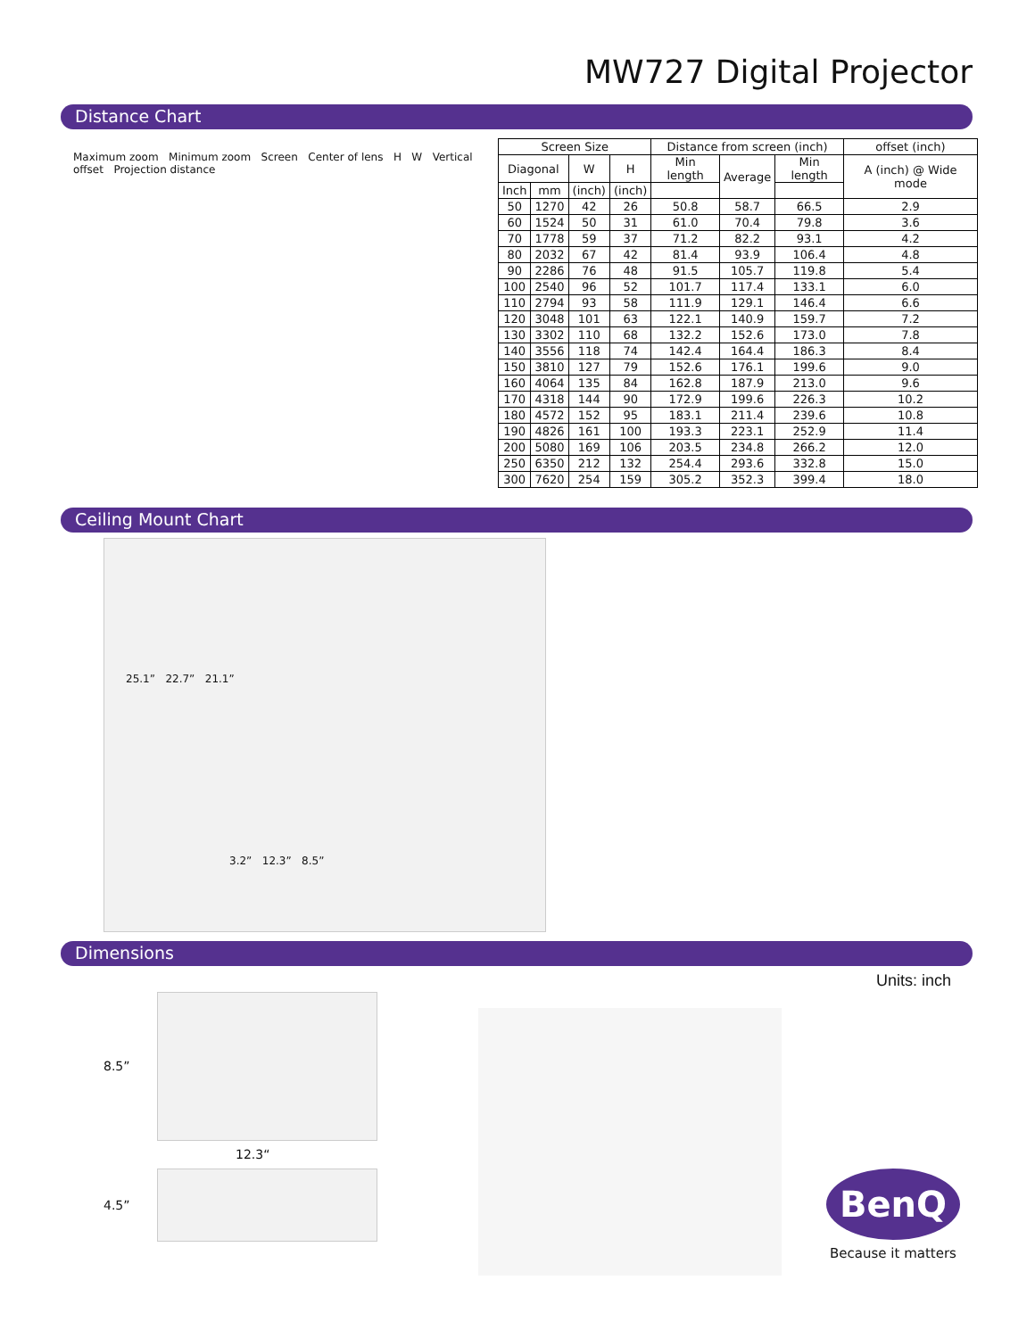MW727 Digital Projector
Distance Chart
Maximum zoom Minimum zoom Screen Center of lens H W Vertical offset Projection distance
| Screen Size | | | | Distance from screen (inch) | | | offset (inch) |
| --- | --- | --- | --- | --- | --- | --- | --- |
| Diagonal | | W | H | Min length | Average | Min length | A (inch) @ Wide mode |
| Inch | mm | (inch) | (inch) | | | | |
| 50 | 1270 | 42 | 26 | 50.8 | 58.7 | 66.5 | 2.9 |
| 60 | 1524 | 50 | 31 | 61.0 | 70.4 | 79.8 | 3.6 |
| 70 | 1778 | 59 | 37 | 71.2 | 82.2 | 93.1 | 4.2 |
| 80 | 2032 | 67 | 42 | 81.4 | 93.9 | 106.4 | 4.8 |
| 90 | 2286 | 76 | 48 | 91.5 | 105.7 | 119.8 | 5.4 |
| 100 | 2540 | 96 | 52 | 101.7 | 117.4 | 133.1 | 6.0 |
| 110 | 2794 | 93 | 58 | 111.9 | 129.1 | 146.4 | 6.6 |
| 120 | 3048 | 101 | 63 | 122.1 | 140.9 | 159.7 | 7.2 |
| 130 | 3302 | 110 | 68 | 132.2 | 152.6 | 173.0 | 7.8 |
| 140 | 3556 | 118 | 74 | 142.4 | 164.4 | 186.3 | 8.4 |
| 150 | 3810 | 127 | 79 | 152.6 | 176.1 | 199.6 | 9.0 |
| 160 | 4064 | 135 | 84 | 162.8 | 187.9 | 213.0 | 9.6 |
| 170 | 4318 | 144 | 90 | 172.9 | 199.6 | 226.3 | 10.2 |
| 180 | 4572 | 152 | 95 | 183.1 | 211.4 | 239.6 | 10.8 |
| 190 | 4826 | 161 | 100 | 193.3 | 223.1 | 252.9 | 11.4 |
| 200 | 5080 | 169 | 106 | 203.5 | 234.8 | 266.2 | 12.0 |
| 250 | 6350 | 212 | 132 | 254.4 | 293.6 | 332.8 | 15.0 |
| 300 | 7620 | 254 | 159 | 305.2 | 352.3 | 399.4 | 18.0 |
Ceiling Mount Chart
25.1” 22.7” 21.1”
3.2” 12.3” 8.5”
Dimensions
Units: inch
8.5”
12.3“
4.5”
BenQ
Because it matters